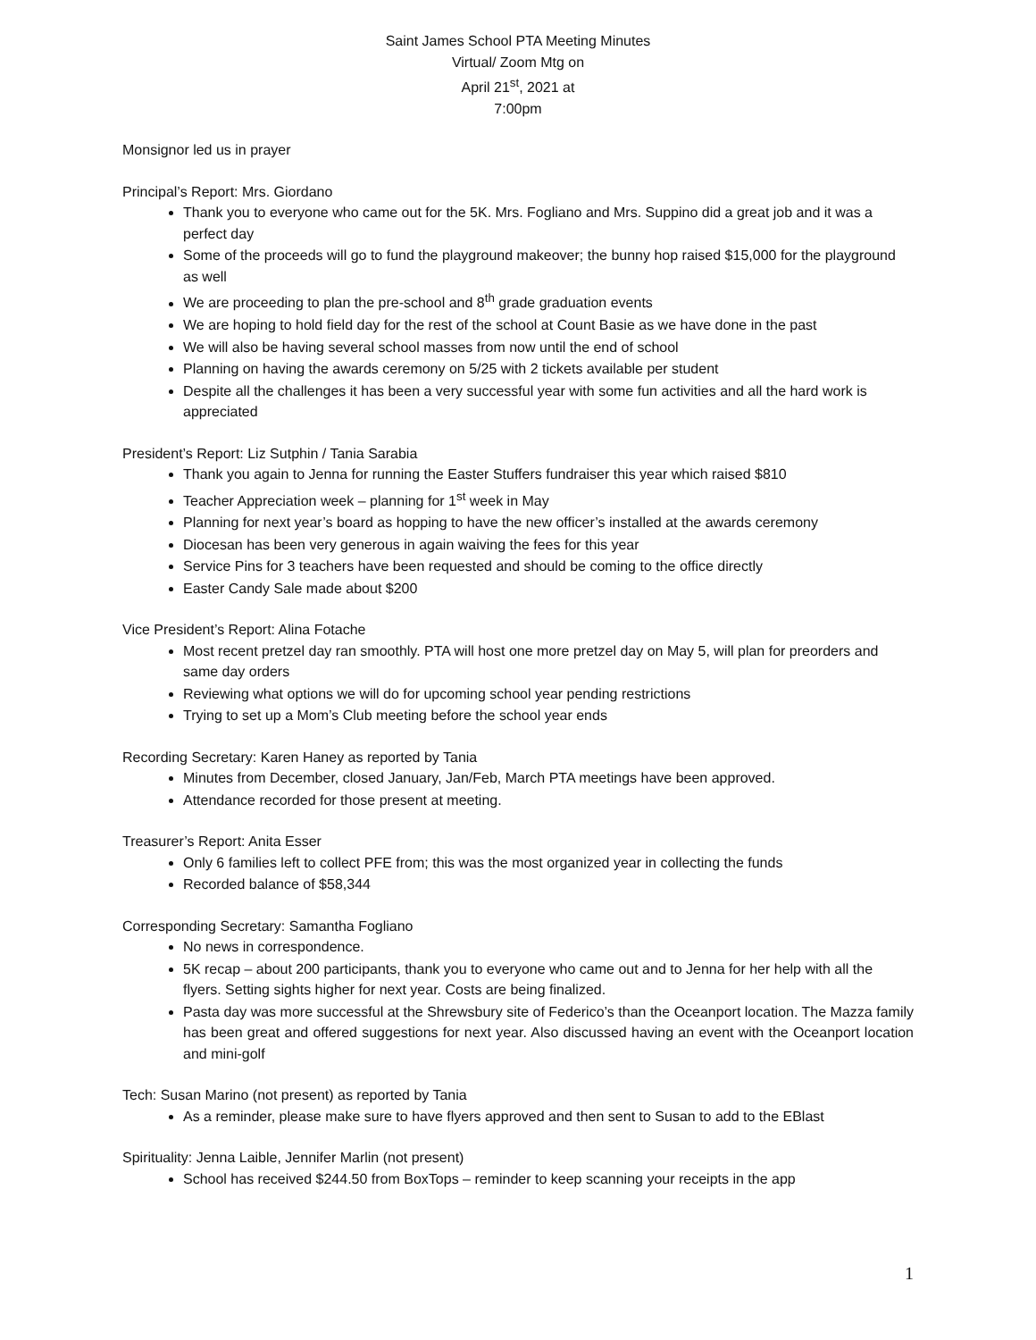Saint James School PTA Meeting Minutes
Virtual/ Zoom Mtg on
April 21<sup>st</sup>, 2021 at
7:00pm
Monsignor led us in prayer
Principal’s Report: Mrs. Giordano
Thank you to everyone who came out for the 5K. Mrs. Fogliano and Mrs. Suppino did a great job and it was a perfect day
Some of the proceeds will go to fund the playground makeover; the bunny hop raised $15,000 for the playground as well
We are proceeding to plan the pre-school and 8<sup>th</sup> grade graduation events
We are hoping to hold field day for the rest of the school at Count Basie as we have done in the past
We will also be having several school masses from now until the end of school
Planning on having the awards ceremony on 5/25 with 2 tickets available per student
Despite all the challenges it has been a very successful year with some fun activities and all the hard work is appreciated
President’s Report: Liz Sutphin / Tania Sarabia
Thank you again to Jenna for running the Easter Stuffers fundraiser this year which raised $810
Teacher Appreciation week – planning for 1<sup>st</sup> week in May
Planning for next year’s board as hopping to have the new officer’s installed at the awards ceremony
Diocesan has been very generous in again waiving the fees for this year
Service Pins for 3 teachers have been requested and should be coming to the office directly
Easter Candy Sale made about $200
Vice President’s Report: Alina Fotache
Most recent pretzel day ran smoothly. PTA will host one more pretzel day on May 5, will plan for preorders and same day orders
Reviewing what options we will do for upcoming school year pending restrictions
Trying to set up a Mom’s Club meeting before the school year ends
Recording Secretary: Karen Haney as reported by Tania
Minutes from December, closed January, Jan/Feb, March PTA meetings have been approved.
Attendance recorded for those present at meeting.
Treasurer’s Report: Anita Esser
Only 6 families left to collect PFE from; this was the most organized year in collecting the funds
Recorded balance of $58,344
Corresponding Secretary: Samantha Fogliano
No news in correspondence.
5K recap – about 200 participants, thank you to everyone who came out and to Jenna for her help with all the flyers. Setting sights higher for next year. Costs are being finalized.
Pasta day was more successful at the Shrewsbury site of Federico’s than the Oceanport location. The Mazza family has been great and offered suggestions for next year. Also discussed having an event with the Oceanport location and mini-golf
Tech: Susan Marino (not present) as reported by Tania
As a reminder, please make sure to have flyers approved and then sent to Susan to add to the EBlast
Spirituality: Jenna Laible, Jennifer Marlin (not present)
School has received $244.50 from BoxTops – reminder to keep scanning your receipts in the app
1